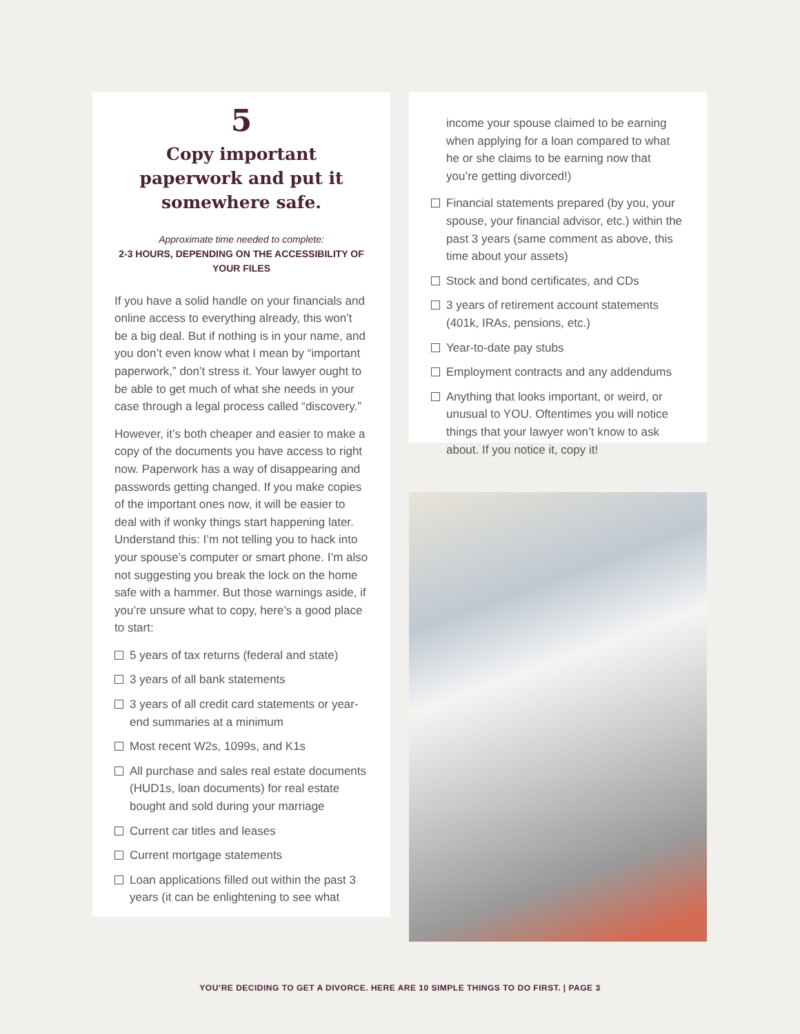5
Copy important paperwork and put it somewhere safe.
Approximate time needed to complete:
2-3 HOURS, DEPENDING ON THE ACCESSIBILITY OF YOUR FILES
If you have a solid handle on your financials and online access to everything already, this won’t be a big deal. But if nothing is in your name, and you don’t even know what I mean by “important paperwork,” don’t stress it. Your lawyer ought to be able to get much of what she needs in your case through a legal process called “discovery.”
However, it’s both cheaper and easier to make a copy of the documents you have access to right now. Paperwork has a way of disappearing and passwords getting changed. If you make copies of the important ones now, it will be easier to deal with if wonky things start happening later. Understand this: I’m not telling you to hack into your spouse’s computer or smart phone. I’m also not suggesting you break the lock on the home safe with a hammer. But those warnings aside, if you’re unsure what to copy, here’s a good place to start:
5 years of tax returns (federal and state)
3 years of all bank statements
3 years of all credit card statements or year-end summaries at a minimum
Most recent W2s, 1099s, and K1s
All purchase and sales real estate documents (HUD1s, loan documents) for real estate bought and sold during your marriage
Current car titles and leases
Current mortgage statements
Loan applications filled out within the past 3 years (it can be enlightening to see what
income your spouse claimed to be earning when applying for a loan compared to what he or she claims to be earning now that you’re getting divorced!)
Financial statements prepared (by you, your spouse, your financial advisor, etc.) within the past 3 years (same comment as above, this time about your assets)
Stock and bond certificates, and CDs
3 years of retirement account statements (401k, IRAs, pensions, etc.)
Year-to-date pay stubs
Employment contracts and any addendums
Anything that looks important, or weird, or unusual to YOU. Oftentimes you will notice things that your lawyer won’t know to ask about. If you notice it, copy it!
YOU’RE DECIDING TO GET A DIVORCE. HERE ARE 10 SIMPLE THINGS TO DO FIRST. | PAGE 3